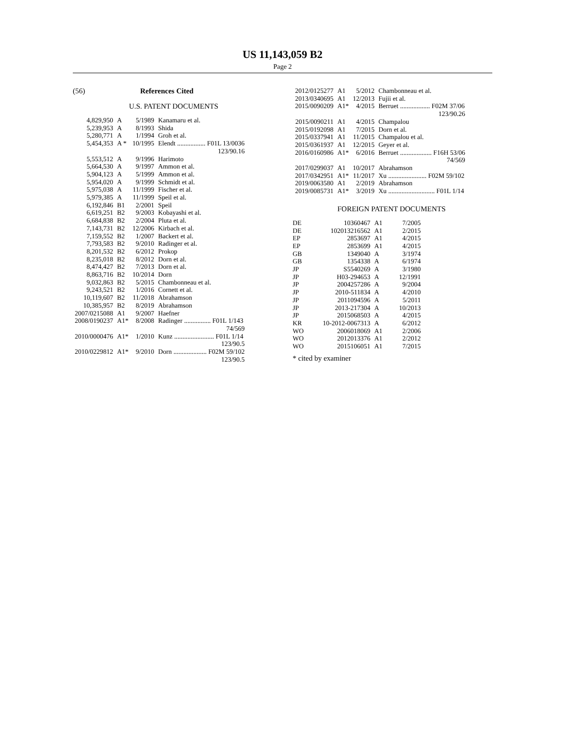US 11,143,059 B2
Page 2
(56) References Cited
U.S. PATENT DOCUMENTS
| 4,829,950 | A | 5/1989 | Kanamaru et al. |
| 5,239,953 | A | 8/1993 | Shida |
| 5,280,771 | A | 1/1994 | Groh et al. |
| 5,454,353 | A * | 10/1995 | Elendt ................. F01L 13/0036 123/90.16 |
| 5,553,512 | A | 9/1996 | Harimoto |
| 5,664,530 | A | 9/1997 | Ammon et al. |
| 5,904,123 | A | 5/1999 | Ammon et al. |
| 5,954,020 | A | 9/1999 | Schmidt et al. |
| 5,975,038 | A | 11/1999 | Fischer et al. |
| 5,979,385 | A | 11/1999 | Speil et al. |
| 6,192,846 | B1 | 2/2001 | Speil |
| 6,619,251 | B2 | 9/2003 | Kobayashi et al. |
| 6,684,838 | B2 | 2/2004 | Pluta et al. |
| 7,143,731 | B2 | 12/2006 | Kirbach et al. |
| 7,159,552 | B2 | 1/2007 | Backert et al. |
| 7,793,583 | B2 | 9/2010 | Radinger et al. |
| 8,201,532 | B2 | 6/2012 | Prokop |
| 8,235,018 | B2 | 8/2012 | Dorn et al. |
| 8,474,427 | B2 | 7/2013 | Dorn et al. |
| 8,863,716 | B2 | 10/2014 | Dorn |
| 9,032,863 | B2 | 5/2015 | Chambonneau et al. |
| 9,243,521 | B2 | 1/2016 | Cornett et al. |
| 10,119,607 | B2 | 11/2018 | Abrahamson |
| 10,385,957 | B2 | 8/2019 | Abrahamson |
| 2007/0215088 | A1 | 9/2007 | Haefner |
| 2008/0190237 | A1* | 8/2008 | Radinger ................ F01L 1/143 74/569 |
| 2010/0000476 | A1* | 1/2010 | Kunz ........................ F01L 1/14 123/90.5 |
| 2010/0229812 | A1* | 9/2010 | Dorn .................... F02M 59/102 123/90.5 |
| 2012/0125277 | A1 | 5/2012 | Chambonneau et al. |
| 2013/0340695 | A1 | 12/2013 | Fujii et al. |
| 2015/0090209 | A1* | 4/2015 | Berruet .................. F02M 37/06 123/90.26 |
| 2015/0090211 | A1 | 4/2015 | Champalou |
| 2015/0192098 | A1 | 7/2015 | Dorn et al. |
| 2015/0337941 | A1 | 11/2015 | Champalou et al. |
| 2015/0361937 | A1 | 12/2015 | Geyer et al. |
| 2016/0160986 | A1* | 6/2016 | Berruet ................... F16H 53/06 74/569 |
| 2017/0299037 | A1 | 10/2017 | Abrahamson |
| 2017/0342951 | A1* | 11/2017 | Xu ....................... F02M 59/102 |
| 2019/0063580 | A1 | 2/2019 | Abrahamson |
| 2019/0085731 | A1* | 3/2019 | Xu ............................ F01L 1/14 |
FOREIGN PATENT DOCUMENTS
| DE | 10360467 | A1 | 7/2005 |
| DE | 102013216562 | A1 | 2/2015 |
| EP | 2853697 | A1 | 4/2015 |
| EP | 2853699 | A1 | 4/2015 |
| GB | 1349040 | A | 3/1974 |
| GB | 1354338 | A | 6/1974 |
| JP | S5540269 | A | 3/1980 |
| JP | H03-294653 | A | 12/1991 |
| JP | 2004257286 | A | 9/2004 |
| JP | 2010-511834 | A | 4/2010 |
| JP | 2011094596 | A | 5/2011 |
| JP | 2013-217304 | A | 10/2013 |
| JP | 2015068503 | A | 4/2015 |
| KR | 10-2012-0067313 | A | 6/2012 |
| WO | 2006018069 | A1 | 2/2006 |
| WO | 2012013376 | A1 | 2/2012 |
| WO | 2015106051 | A1 | 7/2015 |
* cited by examiner